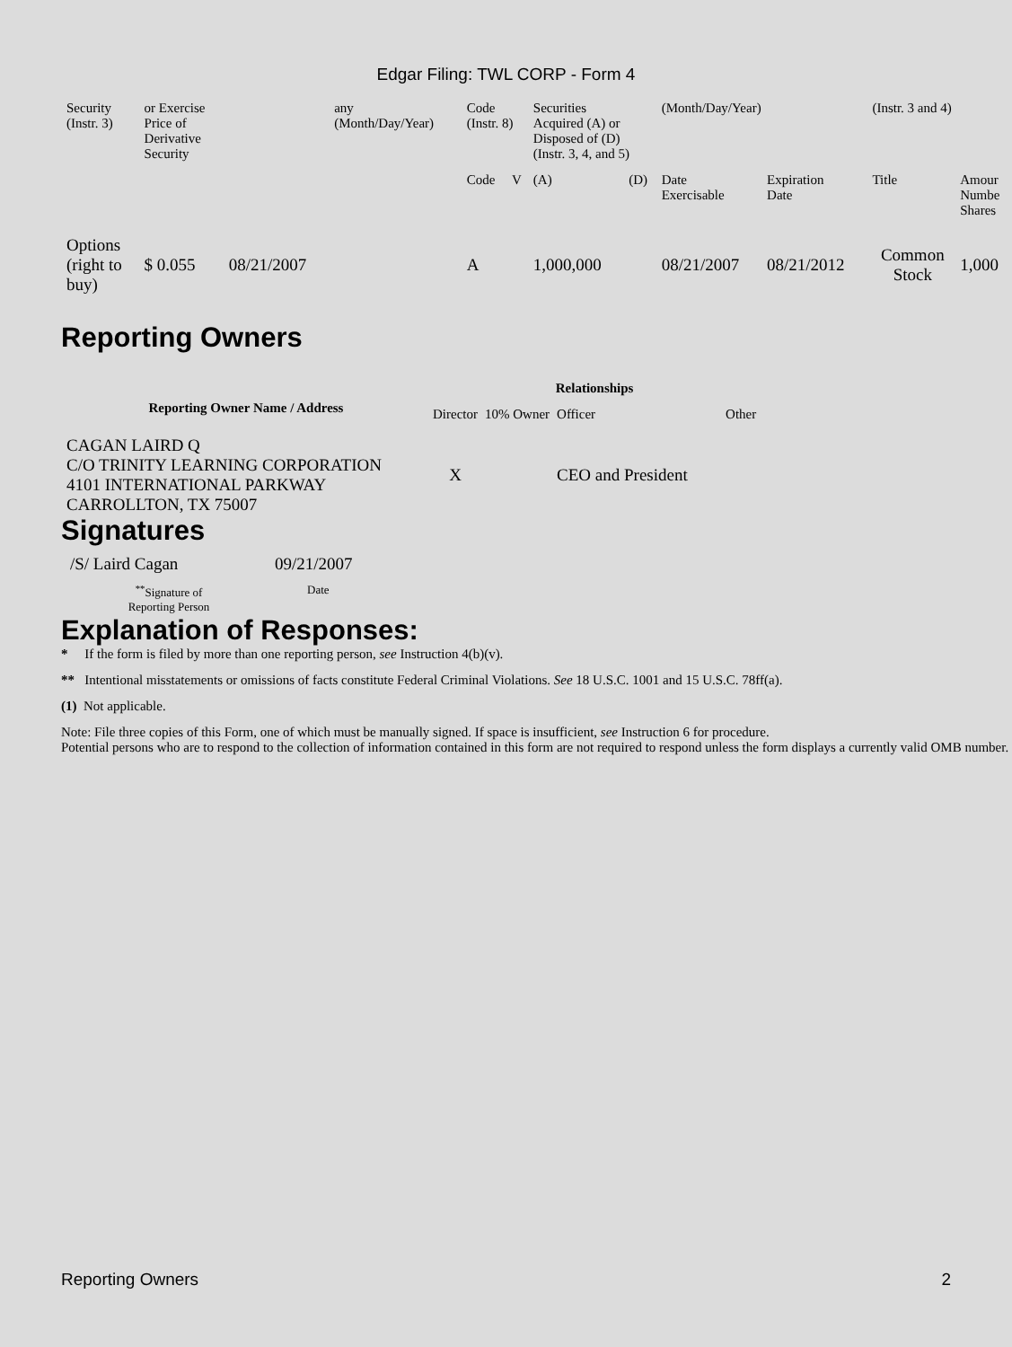Edgar Filing: TWL CORP - Form 4
| Security (Instr. 3) | or Exercise Price of Derivative Security | | any (Month/Day/Year) | Code (Instr. 8) | | Securities Acquired (A) or Disposed of (D) (Instr. 3, 4, and 5) | | (Month/Day/Year) | | (Instr. 3 and 4) | |
| | | | | Code | V | (A) | (D) | Date Exercisable | Expiration Date | Title | Amour Numbe Shares |
| Options (right to buy) | $ 0.055 | 08/21/2007 | | A | | 1,000,000 | | 08/21/2007 | 08/21/2012 | Common Stock | 1,000 |
Reporting Owners
| Reporting Owner Name / Address | Relationships | | | |
| --- | --- | --- | --- | --- |
| | Director | 10% Owner | Officer | Other |
| CAGAN LAIRD Q C/O TRINITY LEARNING CORPORATION 4101 INTERNATIONAL PARKWAY CARROLLTON, TX 75007 | X | | CEO and President | |
Signatures
| /S/ Laird Cagan | 09/21/2007 |
| <sup>**</sup> Signature of Reporting Person | Date |
Explanation of Responses:
* If the form is filed by more than one reporting person, see Instruction 4(b)(v).
** Intentional misstatements or omissions of facts constitute Federal Criminal Violations. See 18 U.S.C. 1001 and 15 U.S.C. 78ff(a).
(1) Not applicable.
Note: File three copies of this Form, one of which must be manually signed. If space is insufficient, see Instruction 6 for procedure.
Potential persons who are to respond to the collection of information contained in this form are not required to respond unless the form displays a currently valid OMB number.
Reporting Owners 2